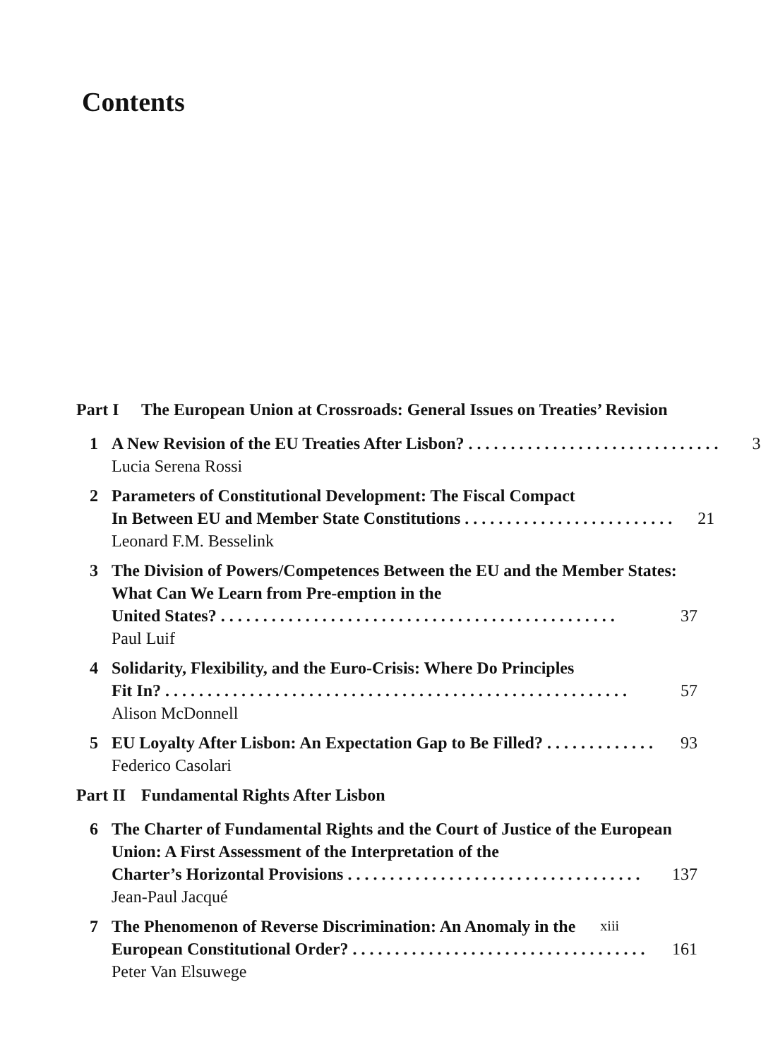Contents
Part I The European Union at Crossroads: General Issues on Treaties’ Revision
1 A New Revision of the EU Treaties After Lisbon? . . . . . . . . . . . . . . . . . . . . . . . . . . . . . . 3
Lucia Serena Rossi
2 Parameters of Constitutional Development: The Fiscal Compact
In Between EU and Member State Constitutions . . . . . . . . . . . . . . . . . . . . . . . . . 21
Leonard F.M. Besselink
3 The Division of Powers/Competences Between the EU and the Member States: What Can We Learn from Pre-emption in the
United States? . . . . . . . . . . . . . . . . . . . . . . . . . . . . . . . . . . . . . . . . . . . . . . . 37
Paul Luif
4 Solidarity, Flexibility, and the Euro-Crisis: Where Do Principles
Fit In? . . . . . . . . . . . . . . . . . . . . . . . . . . . . . . . . . . . . . . . . . . . . . . . . . . . . . . . 57
Alison McDonnell
5 EU Loyalty After Lisbon: An Expectation Gap to Be Filled? . . . . . . . . . . . . . 93
Federico Casolari
Part II Fundamental Rights After Lisbon
6 The Charter of Fundamental Rights and the Court of Justice of the European Union: A First Assessment of the Interpretation of the
Charter’s Horizontal Provisions . . . . . . . . . . . . . . . . . . . . . . . . . . . . . . . . . . . 137
Jean-Paul Jacqué
7 The Phenomenon of Reverse Discrimination: An Anomaly in the
European Constitutional Order? . . . . . . . . . . . . . . . . . . . . . . . . . . . . . . . . . . . 161
Peter Van Elsuwege
xiii